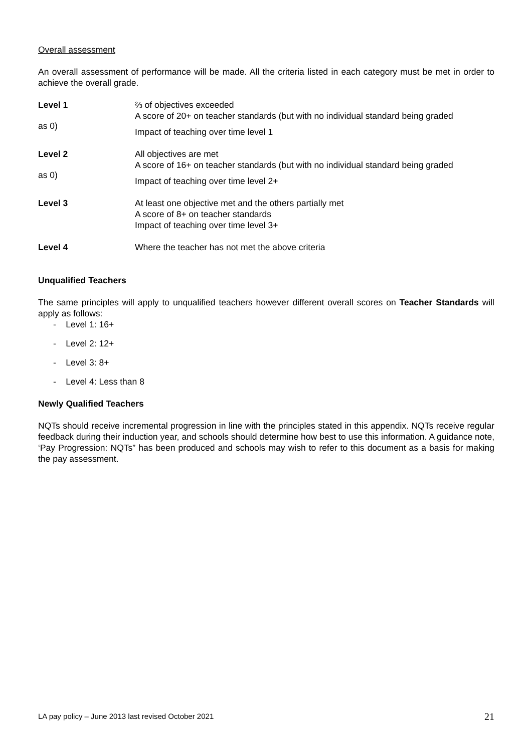Overall assessment
An overall assessment of performance will be made. All the criteria listed in each category must be met in order to achieve the overall grade.
Level 1
as 0)
⅔ of objectives exceeded
A score of 20+ on teacher standards (but with no individual standard being graded
Impact of teaching over time level 1
Level 2
as 0)
All objectives are met
A score of 16+ on teacher standards (but with no individual standard being graded
Impact of teaching over time level 2+
Level 3 At least one objective met and the others partially met
A score of 8+ on teacher standards
Impact of teaching over time level 3+
Level 4 Where the teacher has not met the above criteria
Unqualified Teachers
The same principles will apply to unqualified teachers however different overall scores on Teacher Standards will apply as follows:
- Level 1: 16+
- Level 2: 12+
- Level 3: 8+
- Level 4: Less than 8
Newly Qualified Teachers
NQTs should receive incremental progression in line with the principles stated in this appendix. NQTs receive regular feedback during their induction year, and schools should determine how best to use this information. A guidance note, ‘Pay Progression: NQTs” has been produced and schools may wish to refer to this document as a basis for making the pay assessment.
LA pay policy – June 2013 last revised October 2021 21